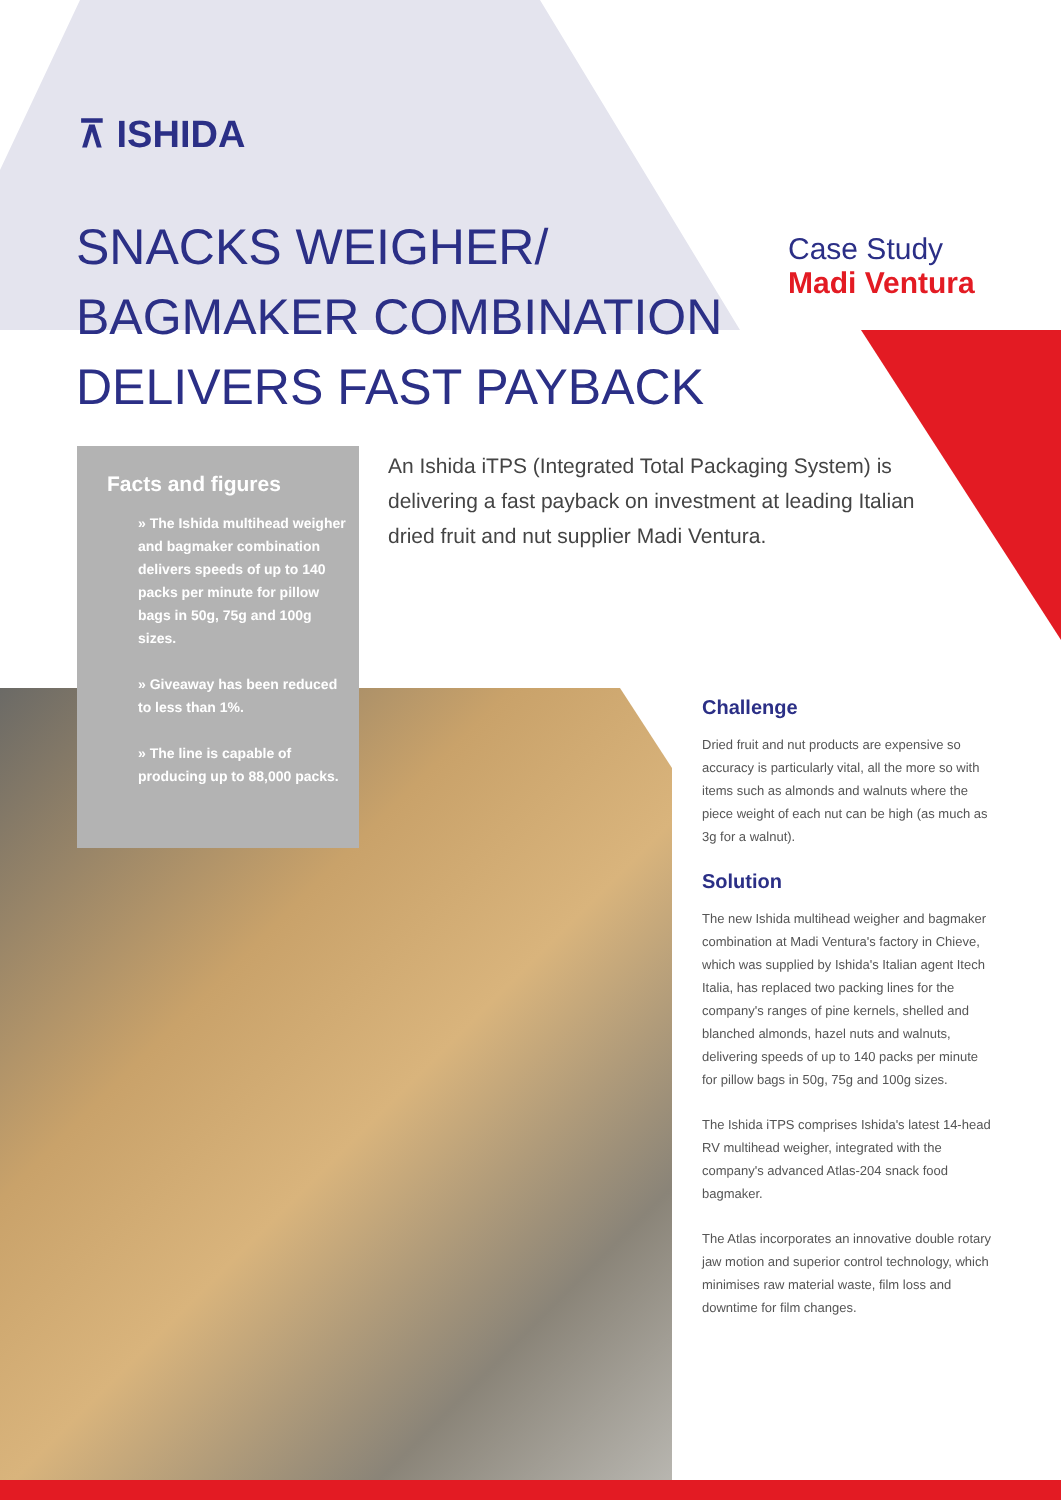⊼ ISHIDA
SNACKS WEIGHER/
BAGMAKER COMBINATION
DELIVERS FAST PAYBACK
Case Study
Madi Ventura
Facts and figures
» The Ishida multihead weigher and bagmaker combination delivers speeds of up to 140 packs per minute for pillow bags in 50g, 75g and 100g sizes.
» Giveaway has been reduced to less than 1%.
» The line is capable of producing up to 88,000 packs.
An Ishida iTPS (Integrated Total Packaging System) is delivering a fast payback on investment at leading Italian dried fruit and nut supplier Madi Ventura.
Challenge
Dried fruit and nut products are expensive so accuracy is particularly vital, all the more so with items such as almonds and walnuts where the piece weight of each nut can be high (as much as 3g for a walnut).
Solution
The new Ishida multihead weigher and bagmaker combination at Madi Ventura's factory in Chieve, which was supplied by Ishida's Italian agent Itech Italia, has replaced two packing lines for the company's ranges of pine kernels, shelled and blanched almonds, hazel nuts and walnuts, delivering speeds of up to 140 packs per minute for pillow bags in 50g, 75g and 100g sizes.
The Ishida iTPS comprises Ishida's latest 14-head RV multihead weigher, integrated with the company's advanced Atlas-204 snack food bagmaker.
The Atlas incorporates an innovative double rotary jaw motion and superior control technology, which minimises raw material waste, film loss and downtime for film changes.